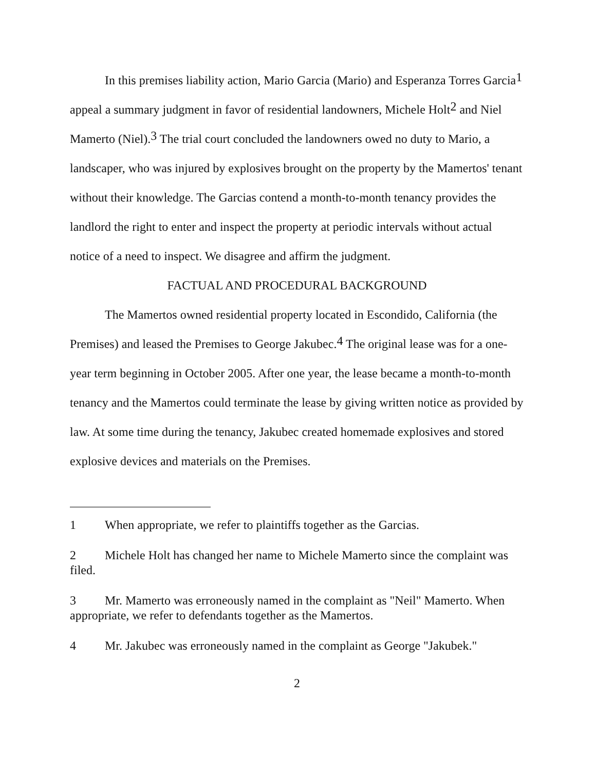In this premises liability action, Mario Garcia (Mario) and Esperanza Torres Garcia<sup>1</sup> appeal a summary judgment in favor of residential landowners, Michele Holt<sup>2</sup> and Niel Mamerto (Niel).<sup>3</sup> The trial court concluded the landowners owed no duty to Mario, a landscaper, who was injured by explosives brought on the property by the Mamertos' tenant without their knowledge. The Garcias contend a month-to-month tenancy provides the landlord the right to enter and inspect the property at periodic intervals without actual notice of a need to inspect. We disagree and affirm the judgment.
FACTUAL AND PROCEDURAL BACKGROUND
The Mamertos owned residential property located in Escondido, California (the Premises) and leased the Premises to George Jakubec.<sup>4</sup> The original lease was for a one-year term beginning in October 2005. After one year, the lease became a month-to-month tenancy and the Mamertos could terminate the lease by giving written notice as provided by law. At some time during the tenancy, Jakubec created homemade explosives and stored explosive devices and materials on the Premises.
1 When appropriate, we refer to plaintiffs together as the Garcias.
2 Michele Holt has changed her name to Michele Mamerto since the complaint was filed.
3 Mr. Mamerto was erroneously named in the complaint as "Neil" Mamerto. When appropriate, we refer to defendants together as the Mamertos.
4 Mr. Jakubec was erroneously named in the complaint as George "Jakubek."
2